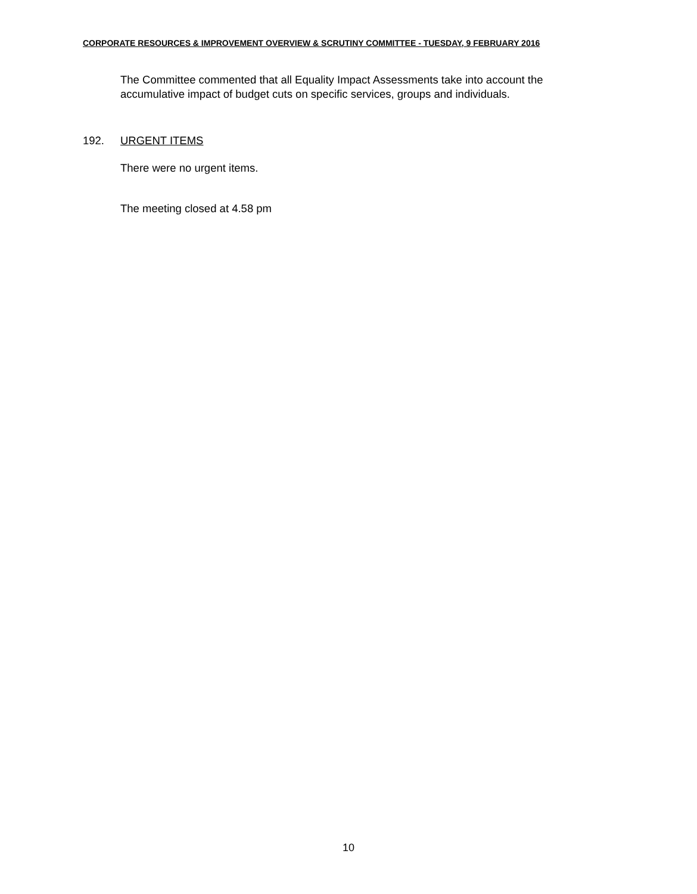CORPORATE RESOURCES & IMPROVEMENT OVERVIEW & SCRUTINY COMMITTEE - TUESDAY, 9 FEBRUARY 2016
The Committee commented that all Equality Impact Assessments take into account the accumulative impact of budget cuts on specific services, groups and individuals.
192. URGENT ITEMS
There were no urgent items.
The meeting closed at 4.58 pm
10